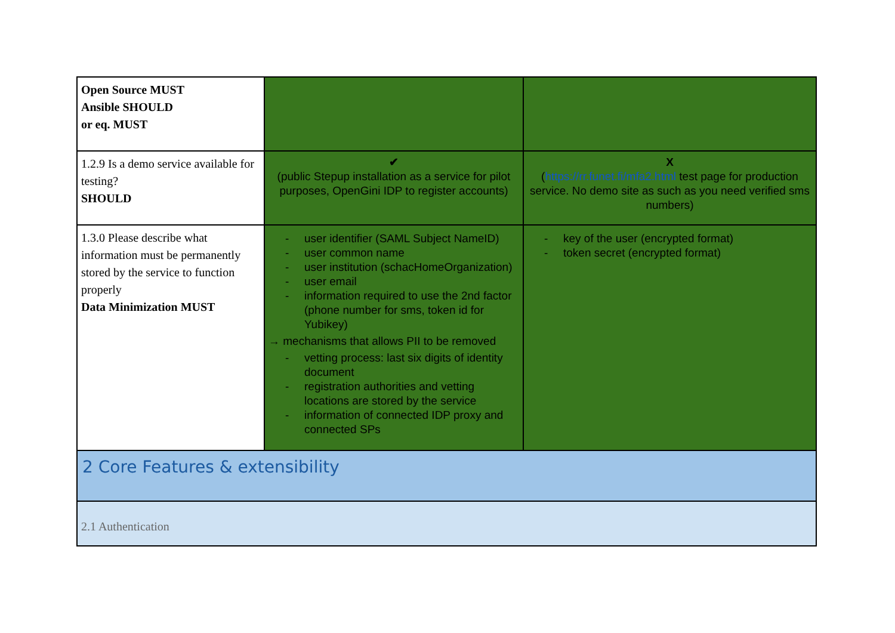| Open Source MUST Ansible SHOULD or eq. MUST | | |
| 1.2.9 Is a demo service available for testing? SHOULD | ✔ (public Stepup installation as a service for pilot purposes, OpenGini IDP to register accounts) | X ( https://rr.funet.fi/mfa2.html test page for production service. No demo site as such as you need verified sms numbers) |
| 1.3.0 Please describe what information must be permanently stored by the service to function properly Data Minimization MUST | - user identifier (SAML Subject NameID) - user common name - user institution (schacHomeOrganization) - user email - information required to use the 2nd factor (phone number for sms, token id for Yubikey) → mechanisms that allows PII to be removed - vetting process: last six digits of identity document - registration authorities and vetting locations are stored by the service - information of connected IDP proxy and connected SPs | - key of the user (encrypted format) - token secret (encrypted format) |
| 2 Core Features & extensibility | | |
| 2.1 Authentication | | |